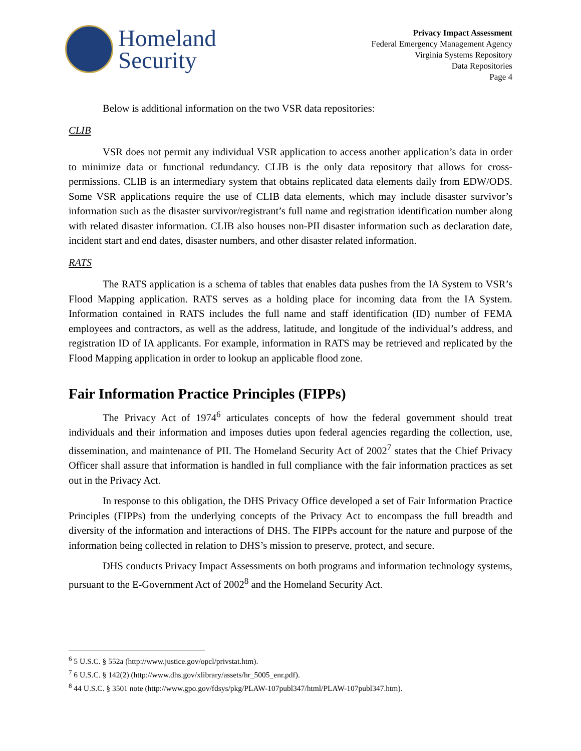Homeland
Security
Privacy Impact Assessment
Federal Emergency Management Agency
Virginia Systems Repository
Data Repositories
Page 4
Below is additional information on the two VSR data repositories:
CLIB
VSR does not permit any individual VSR application to access another application’s data in order to minimize data or functional redundancy. CLIB is the only data repository that allows for cross-permissions. CLIB is an intermediary system that obtains replicated data elements daily from EDW/ODS. Some VSR applications require the use of CLIB data elements, which may include disaster survivor’s information such as the disaster survivor/registrant’s full name and registration identification number along with related disaster information. CLIB also houses non-PII disaster information such as declaration date, incident start and end dates, disaster numbers, and other disaster related information.
RATS
The RATS application is a schema of tables that enables data pushes from the IA System to VSR’s Flood Mapping application. RATS serves as a holding place for incoming data from the IA System. Information contained in RATS includes the full name and staff identification (ID) number of FEMA employees and contractors, as well as the address, latitude, and longitude of the individual’s address, and registration ID of IA applicants. For example, information in RATS may be retrieved and replicated by the Flood Mapping application in order to lookup an applicable flood zone.
Fair Information Practice Principles (FIPPs)
The Privacy Act of 1974<sup>6</sup> articulates concepts of how the federal government should treat individuals and their information and imposes duties upon federal agencies regarding the collection, use, dissemination, and maintenance of PII. The Homeland Security Act of 2002<sup>7</sup> states that the Chief Privacy Officer shall assure that information is handled in full compliance with the fair information practices as set out in the Privacy Act.
In response to this obligation, the DHS Privacy Office developed a set of Fair Information Practice Principles (FIPPs) from the underlying concepts of the Privacy Act to encompass the full breadth and diversity of the information and interactions of DHS. The FIPPs account for the nature and purpose of the information being collected in relation to DHS’s mission to preserve, protect, and secure.
DHS conducts Privacy Impact Assessments on both programs and information technology systems, pursuant to the E-Government Act of 2002<sup>8</sup> and the Homeland Security Act.
<sup>6</sup> 5 U.S.C. § 552a (http://www.justice.gov/opcl/privstat.htm).
<sup>7</sup> 6 U.S.C. § 142(2) (http://www.dhs.gov/xlibrary/assets/hr_5005_enr.pdf).
<sup>8</sup> 44 U.S.C. § 3501 note (http://www.gpo.gov/fdsys/pkg/PLAW-107publ347/html/PLAW-107publ347.htm).